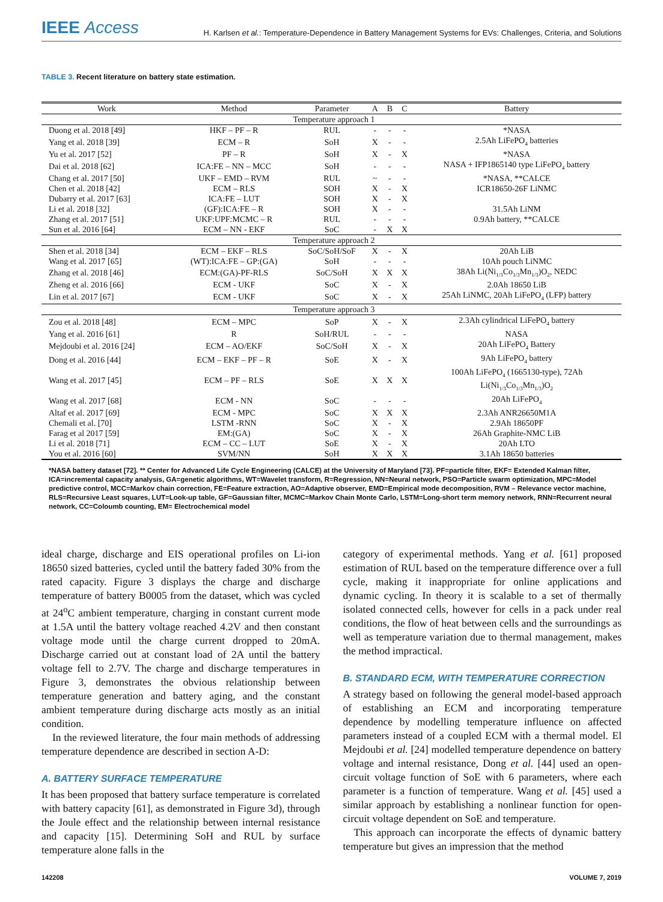IEEE Access
H. Karlsen et al.: Temperature-Dependence in Battery Management Systems for EVs: Challenges, Criteria, and Solutions
TABLE 3. Recent literature on battery state estimation.
| Work | Method | Parameter | A | B | C | Battery |
| --- | --- | --- | --- | --- | --- | --- |
| Temperature approach 1 | | | | | | |
| Duong et al. 2018 [49] | HKF – PF – R | RUL | - | - | - | *NASA |
| Yang et al. 2018 [39] | ECM – R | SoH | X | - | - | 2.5Ah LiFePO<sub>4</sub> batteries |
| Yu et al. 2017 [52] | PF – R | SoH | X | - | X | *NASA |
| Dai et al. 2018 [62] | ICA:FE – NN – MCC | SoH | - | - | - | NASA + IFP1865140 type LiFePO<sub>4</sub> battery |
| Chang et al. 2017 [50] | UKF – EMD – RVM | RUL | ~ | - | - | *NASA, **CALCE |
| Chen et al. 2018 [42] | ECM – RLS | SOH | X | - | X | ICR18650-26F LiNMC |
| Dubarry et al. 2017 [63] | ICA:FE – LUT | SOH | X | - | X | |
| Li et al. 2018 [32] | (GF):ICA:FE – R | SOH | X | - | - | 31.5Ah LiNM |
| Zhang et al. 2017 [51] | UKF:UPF:MCMC – R | RUL | - | - | - | 0.9Ah battery, **CALCE |
| Sun et al. 2016 [64] | ECM – NN - EKF | SoC | - | X | X | |
| Temperature approach 2 | | | | | | |
| Shen et al. 2018 [34] | ECM – EKF – RLS | SoC/SoH/SoF | X | - | X | 20Ah LiB |
| Wang et al. 2017 [65] | (WT):ICA:FE – GP:(GA) | SoH | - | - | - | 10Ah pouch LiNMC |
| Zhang et al. 2018 [46] | ECM:(GA)-PF-RLS | SoC/SoH | X | X | X | 38Ah Li(Ni<sub>1/3</sub>Co<sub>1/3</sub>Mn<sub>1/3</sub>)O<sub>2</sub>, NEDC |
| Zheng et al. 2016 [66] | ECM - UKF | SoC | X | - | X | 2.0Ah 18650 LiB |
| Lin et al. 2017 [67] | ECM - UKF | SoC | X | - | X | 25Ah LiNMC, 20Ah LiFePO<sub>4</sub> (LFP) battery |
| Temperature approach 3 | | | | | | |
| Zou et al. 2018 [48] | ECM – MPC | SoP | X | - | X | 2.3Ah cylindrical LiFePO<sub>4</sub> battery |
| Yang et al. 2016 [61] | R | SoH/RUL | - | - | - | NASA |
| Mejdoubi et al. 2016 [24] | ECM – AO/EKF | SoC/SoH | X | - | X | 20Ah LiFePO<sub>4</sub> Battery |
| Dong et al. 2016 [44] | ECM – EKF – PF – R | SoE | X | - | X | 9Ah LiFePO<sub>4</sub> battery |
| Wang et al. 2017 [45] | ECM – PF – RLS | SoE | X | X | X | 100Ah LiFePO<sub>4</sub> (1665130-type), 72Ah Li(Ni<sub>1/3</sub>Co<sub>1/3</sub>Mn<sub>1/3</sub>)O<sub>2</sub> |
| Wang et al. 2017 [68] | ECM - NN | SoC | - | - | - | 20Ah LiFePO<sub>4</sub> |
| Altaf et al. 2017 [69] | ECM - MPC | SoC | X | X | X | 2.3Ah ANR26650M1A |
| Chemali et al. [70] | LSTM -RNN | SoC | X | - | X | 2.9Ah 18650PF |
| Farag et al 2017 [59] | EM:(GA) | SoC | X | - | X | 26Ah Graphite-NMC LiB |
| Li et al. 2018 [71] | ECM – CC – LUT | SoE | X | - | X | 20Ah LTO |
| You et al. 2016 [60] | SVM/NN | SoH | X | X | X | 3.1Ah 18650 batteries |
*NASA battery dataset [72]. ** Center for Advanced Life Cycle Engineering (CALCE) at the University of Maryland [73]. PF=particle filter, EKF= Extended Kalman filter, ICA=incremental capacity analysis, GA=genetic algorithms, WT=Wavelet transform, R=Regression, NN=Neural network, PSO=Particle swarm optimization, MPC=Model predictive control, MCC=Markov chain correction, FE=Feature extraction, AO=Adaptive observer, EMD=Empirical mode decomposition, RVM – Relevance vector machine, RLS=Recursive Least squares, LUT=Look-up table, GF=Gaussian filter, MCMC=Markov Chain Monte Carlo, LSTM=Long-short term memory network, RNN=Recurrent neural network, CC=Coloumb counting, EM= Electrochemical model
ideal charge, discharge and EIS operational profiles on Li-ion 18650 sized batteries, cycled until the battery faded 30% from the rated capacity. Figure 3 displays the charge and discharge temperature of battery B0005 from the dataset, which was cycled at 24<sup>o</sup>C ambient temperature, charging in constant current mode at 1.5A until the battery voltage reached 4.2V and then constant voltage mode until the charge current dropped to 20mA. Discharge carried out at constant load of 2A until the battery voltage fell to 2.7V. The charge and discharge temperatures in Figure 3, demonstrates the obvious relationship between temperature generation and battery aging, and the constant ambient temperature during discharge acts mostly as an initial condition.
In the reviewed literature, the four main methods of addressing temperature dependence are described in section A-D:
A. BATTERY SURFACE TEMPERATURE
It has been proposed that battery surface temperature is correlated with battery capacity [61], as demonstrated in Figure 3d), through the Joule effect and the relationship between internal resistance and capacity [15]. Determining SoH and RUL by surface temperature alone falls in the
category of experimental methods. Yang et al. [61] proposed estimation of RUL based on the temperature difference over a full cycle, making it inappropriate for online applications and dynamic cycling. In theory it is scalable to a set of thermally isolated connected cells, however for cells in a pack under real conditions, the flow of heat between cells and the surroundings as well as temperature variation due to thermal management, makes the method impractical.
B. STANDARD ECM, WITH TEMPERATURE CORRECTION
A strategy based on following the general model-based approach of establishing an ECM and incorporating temperature dependence by modelling temperature influence on affected parameters instead of a coupled ECM with a thermal model. El Mejdoubi et al. [24] modelled temperature dependence on battery voltage and internal resistance, Dong et al. [44] used an open-circuit voltage function of SoE with 6 parameters, where each parameter is a function of temperature. Wang et al. [45] used a similar approach by establishing a nonlinear function for open-circuit voltage dependent on SoE and temperature.
This approach can incorporate the effects of dynamic battery temperature but gives an impression that the method
142208 VOLUME 7, 2019